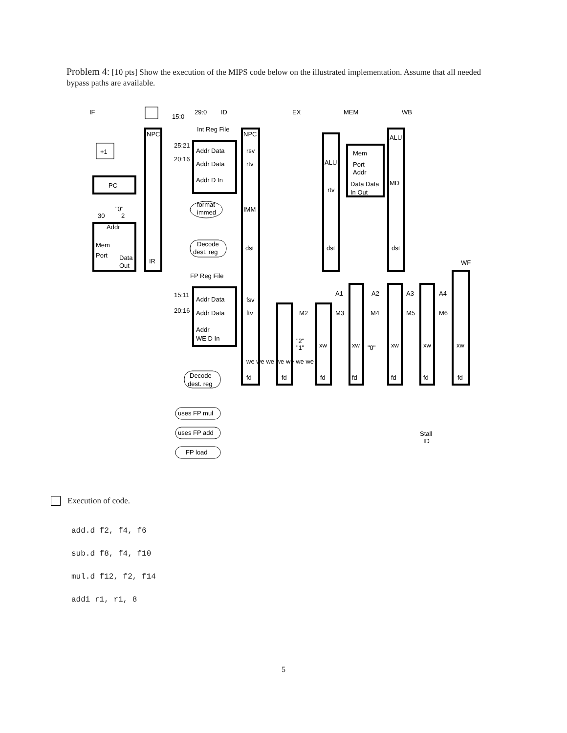Problem 4: [10 pts] Show the execution of the MIPS code below on the illustrated implementation. Assume that all needed bypass paths are available.
IF
ID
EX
MEM
WB
WF
+1
PC
Mem
Port
IR
NPC
Int Reg File
Addr Data
Addr Data
Addr D In
NPC
rsv
rtv
IMM
dst
ALU
rtv
dst
Mem
Port
Addr
Data Data
In Out
ALU
MD
dst
format
immed
Decode
dest. reg
FP Reg File
15:11
20:16
Addr Data
Addr Data
Addr
WE D In
fsv
ftv
A1
A2
A3
A4
M2
M3
M4
M5
M6
xw
xw
xw
xw
xw
we we we we we we we
fd
fd
fd
fd
fd
fd
fd
Decode
dest. reg
uses FP mul
uses FP add
FP load
Stall
ID
25:21
20:16
15:0
29:0
Addr
Data
Out
30
"0"
2
"2"
"1"
"0"
Execution of code.
add.d f2, f4, f6
sub.d f8, f4, f10
mul.d f12, f2, f14
addi r1, r1, 8
5